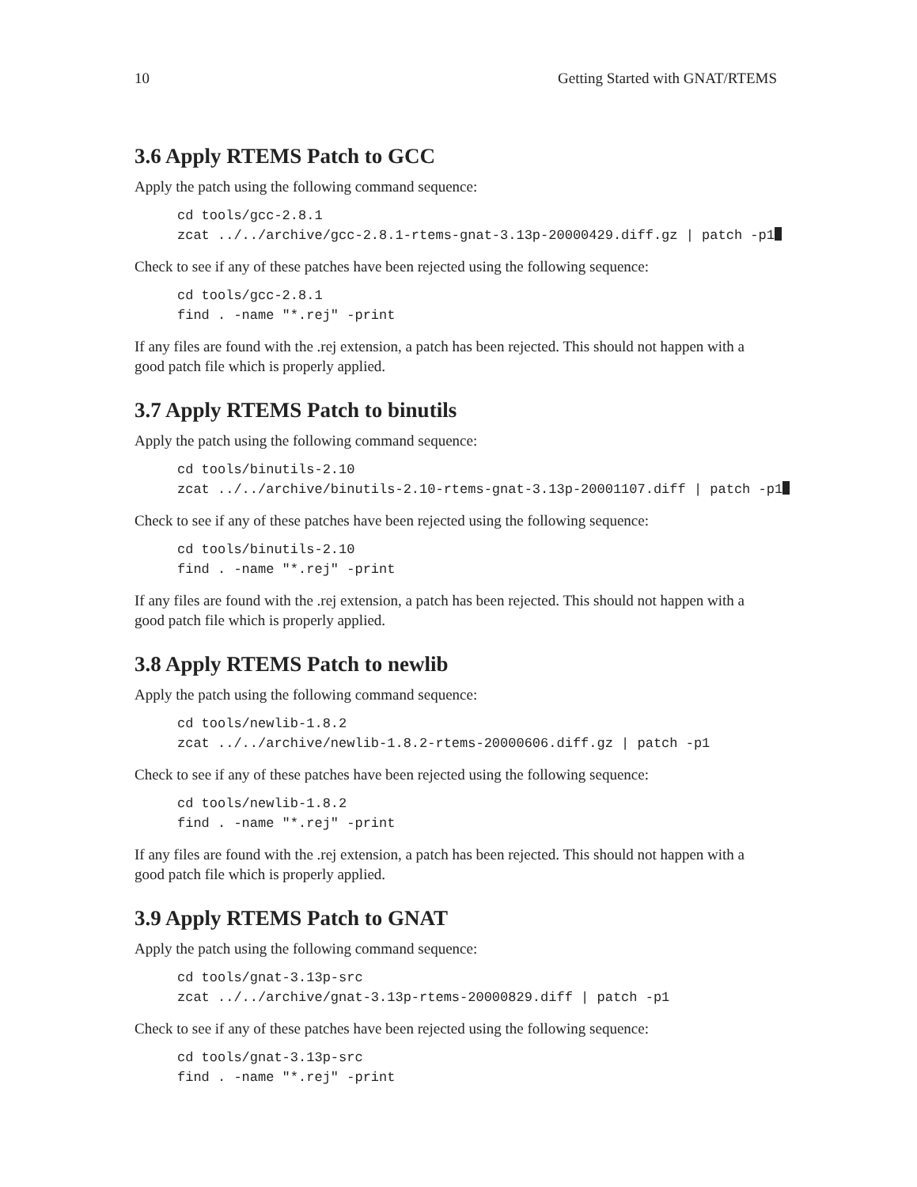10 Getting Started with GNAT/RTEMS
3.6 Apply RTEMS Patch to GCC
Apply the patch using the following command sequence:
cd tools/gcc-2.8.1
zcat ../../archive/gcc-2.8.1-rtems-gnat-3.13p-20000429.diff.gz | patch -p1
Check to see if any of these patches have been rejected using the following sequence:
cd tools/gcc-2.8.1
find . -name "*.rej" -print
If any files are found with the .rej extension, a patch has been rejected. This should not happen with a good patch file which is properly applied.
3.7 Apply RTEMS Patch to binutils
Apply the patch using the following command sequence:
cd tools/binutils-2.10
zcat ../../archive/binutils-2.10-rtems-gnat-3.13p-20001107.diff | patch -p1
Check to see if any of these patches have been rejected using the following sequence:
cd tools/binutils-2.10
find . -name "*.rej" -print
If any files are found with the .rej extension, a patch has been rejected. This should not happen with a good patch file which is properly applied.
3.8 Apply RTEMS Patch to newlib
Apply the patch using the following command sequence:
cd tools/newlib-1.8.2
zcat ../../archive/newlib-1.8.2-rtems-20000606.diff.gz | patch -p1
Check to see if any of these patches have been rejected using the following sequence:
cd tools/newlib-1.8.2
find . -name "*.rej" -print
If any files are found with the .rej extension, a patch has been rejected. This should not happen with a good patch file which is properly applied.
3.9 Apply RTEMS Patch to GNAT
Apply the patch using the following command sequence:
cd tools/gnat-3.13p-src
zcat ../../archive/gnat-3.13p-rtems-20000829.diff | patch -p1
Check to see if any of these patches have been rejected using the following sequence:
cd tools/gnat-3.13p-src
find . -name "*.rej" -print